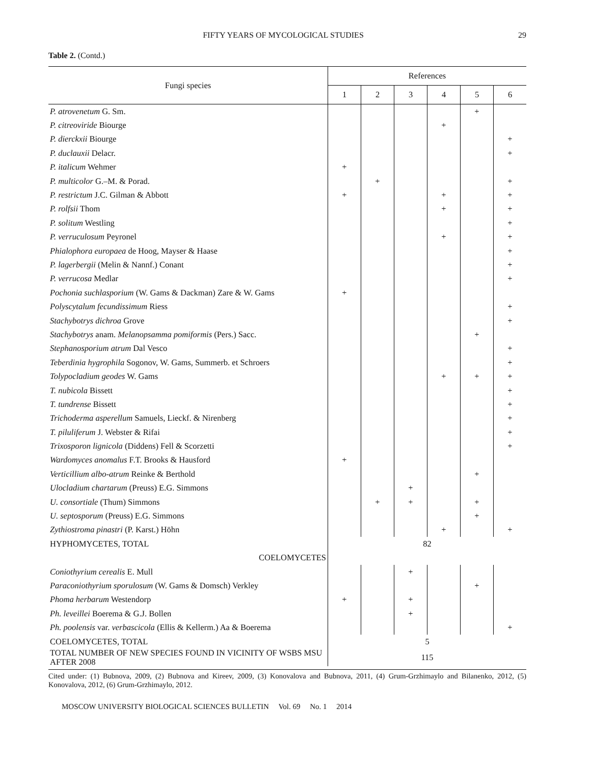FIFTY YEARS OF MYCOLOGICAL STUDIES 29
Table 2. (Contd.)
| Fungi species | References | | | | | |
| --- | --- | --- | --- | --- | --- | --- |
| | 1 | 2 | 3 | 4 | 5 | 6 |
| P. atrovenetum G. Sm. | | | | | + | |
| P. citreoviride Biourge | | | | + | | |
| P. dierckxii Biourge | | | | | | + |
| P. duclauxii Delacr. | | | | | | + |
| P. italicum Wehmer | + | | | | | |
| P. multicolor G.–M. & Porad. | | + | | | | + |
| P. restrictum J.C. Gilman & Abbott | + | | | + | | + |
| P. rolfsii Thom | | | | + | | + |
| P. solitum Westling | | | | | | + |
| P. verruculosum Peyronel | | | | + | | + |
| Phialophora europaea de Hoog, Mayser & Haase | | | | | | + |
| P. lagerbergii (Melin & Nannf.) Conant | | | | | | + |
| P. verrucosa Medlar | | | | | | + |
| Pochonia suchlasporium (W. Gams & Dackman) Zare & W. Gams | + | | | | | |
| Polyscytalum fecundissimum Riess | | | | | | + |
| Stachybotrys dichroa Grove | | | | | | + |
| Stachybotrys anam. Melanopsamma pomiformis (Pers.) Sacc. | | | | | + | |
| Stephanosporium atrum Dal Vesco | | | | | | + |
| Teberdinia hygrophila Sogonov, W. Gams, Summerb. et Schroers | | | | | | + |
| Tolypocladium geodes W. Gams | | | | + | + | + |
| T. nubicola Bissett | | | | | | + |
| T. tundrense Bissett | | | | | | + |
| Trichoderma asperellum Samuels, Lieckf. & Nirenberg | | | | | | + |
| T. piluliferum J. Webster & Rifai | | | | | | + |
| Trixosporon lignicola (Diddens) Fell & Scorzetti | | | | | | + |
| Wardomyces anomalus F.T. Brooks & Hausford | + | | | | | |
| Verticillium albo-atrum Reinke & Berthold | | | | | + | |
| Ulocladium chartarum (Preuss) E.G. Simmons | | | + | | | |
| U. consortiale (Thum) Simmons | | + | + | | + | |
| U. septosporum (Preuss) E.G. Simmons | | | | | + | |
| Zythiostroma pinastri (P. Karst.) Höhn | | | | + | | + |
| HYPHOMYCETES, TOTAL | 82 | | | | | |
| COELOMYCETES | | | | | | |
| Coniothyrium cerealis E. Mull | | | + | | | |
| Paraconiothyrium sporulosum (W. Gams & Domsch) Verkley | | | | | + | |
| Phoma herbarum Westendorp | + | | + | | | |
| Ph. leveillei Boerema & G.J. Bollen | | | + | | | |
| Ph. poolensis var. verbascicola (Ellis & Kellerm.) Aa & Boerema | | | | | | + |
| COELOMYCETES, TOTAL | 5 | | | | | |
| TOTAL NUMBER OF NEW SPECIES FOUND IN VICINITY OF WSBS MSU AFTER 2008 | 115 | | | | | |
Cited under: (1) Bubnova, 2009, (2) Bubnova and Kireev, 2009, (3) Konovalova and Bubnova, 2011, (4) Grum-Grzhimaylo and Bilanenko, 2012, (5) Konovalova, 2012, (6) Grum-Grzhimaylo, 2012.
MOSCOW UNIVERSITY BIOLOGICAL SCIENCES BULLETIN Vol. 69 No. 1 2014